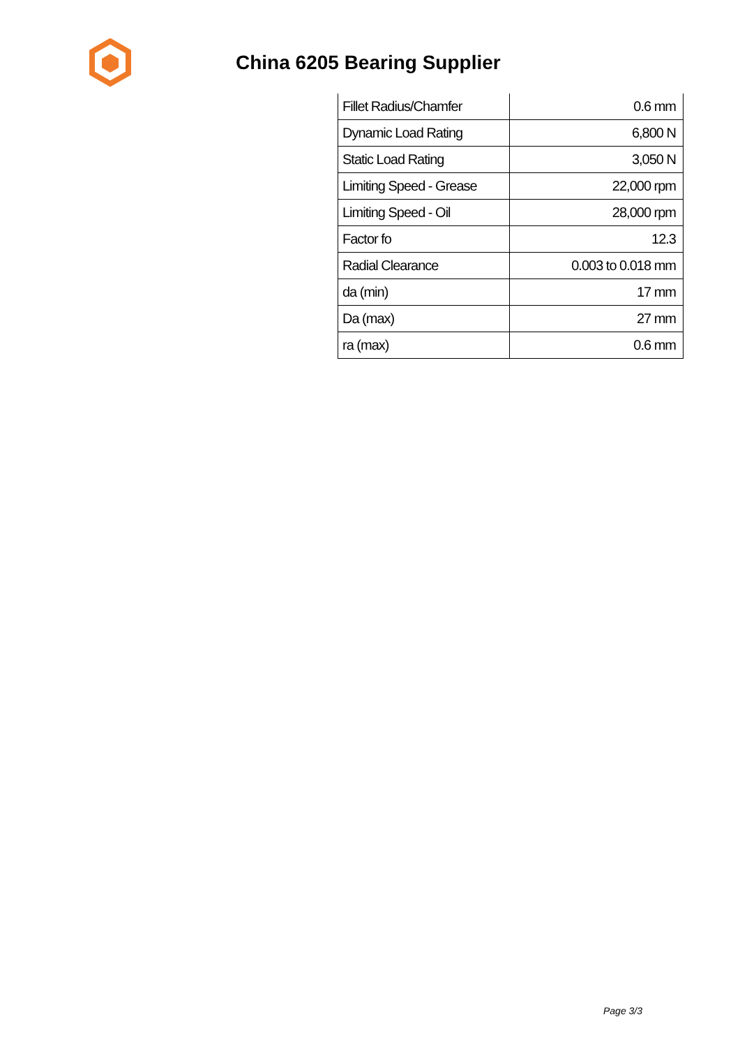China 6205 Bearing Supplier
| Fillet Radius/Chamfer | 0.6 mm |
| Dynamic Load Rating | 6,800 N |
| Static Load Rating | 3,050 N |
| Limiting Speed - Grease | 22,000 rpm |
| Limiting Speed - Oil | 28,000 rpm |
| Factor fo | 12.3 |
| Radial Clearance | 0.003 to 0.018 mm |
| da (min) | 17 mm |
| Da (max) | 27 mm |
| ra (max) | 0.6 mm |
Page 3/3